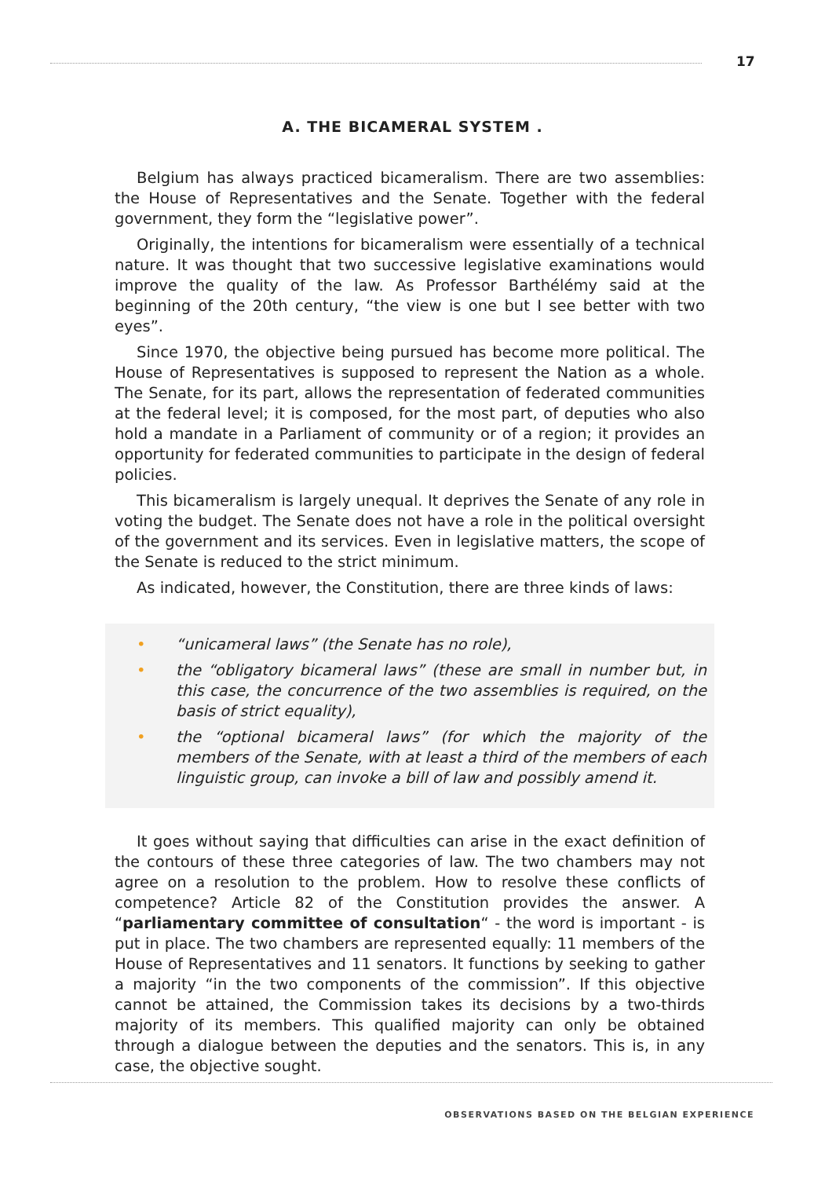17
A. THE BICAMERAL SYSTEM .
Belgium has always practiced bicameralism. There are two assemblies: the House of Representatives and the Senate. Together with the federal government, they form the “legislative power”.
Originally, the intentions for bicameralism were essentially of a technical nature. It was thought that two successive legislative examinations would improve the quality of the law. As Professor Barthélémy said at the beginning of the 20th century, “the view is one but I see better with two eyes”.
Since 1970, the objective being pursued has become more political. The House of Representatives is supposed to represent the Nation as a whole. The Senate, for its part, allows the representation of federated communities at the federal level; it is composed, for the most part, of deputies who also hold a mandate in a Parliament of community or of a region; it provides an opportunity for federated communities to participate in the design of federal policies.
This bicameralism is largely unequal. It deprives the Senate of any role in voting the budget. The Senate does not have a role in the political oversight of the government and its services. Even in legislative matters, the scope of the Senate is reduced to the strict minimum.
As indicated, however, the Constitution, there are three kinds of laws:
• “unicameral laws” (the Senate has no role),
• the “obligatory bicameral laws” (these are small in number but, in this case, the concurrence of the two assemblies is required, on the basis of strict equality),
• the “optional bicameral laws” (for which the majority of the members of the Senate, with at least a third of the members of each linguistic group, can invoke a bill of law and possibly amend it.
It goes without saying that difficulties can arise in the exact definition of the contours of these three categories of law. The two chambers may not agree on a resolution to the problem. How to resolve these conflicts of competence? Article 82 of the Constitution provides the answer. A “parliamentary committee of consultation“ - the word is important - is put in place. The two chambers are represented equally: 11 members of the House of Representatives and 11 senators. It functions by seeking to gather a majority “in the two components of the commission”. If this objective cannot be attained, the Commission takes its decisions by a two-thirds majority of its members. This qualified majority can only be obtained through a dialogue between the deputies and the senators. This is, in any case, the objective sought.
OBSERVATIONS BASED ON THE BELGIAN EXPERIENCE